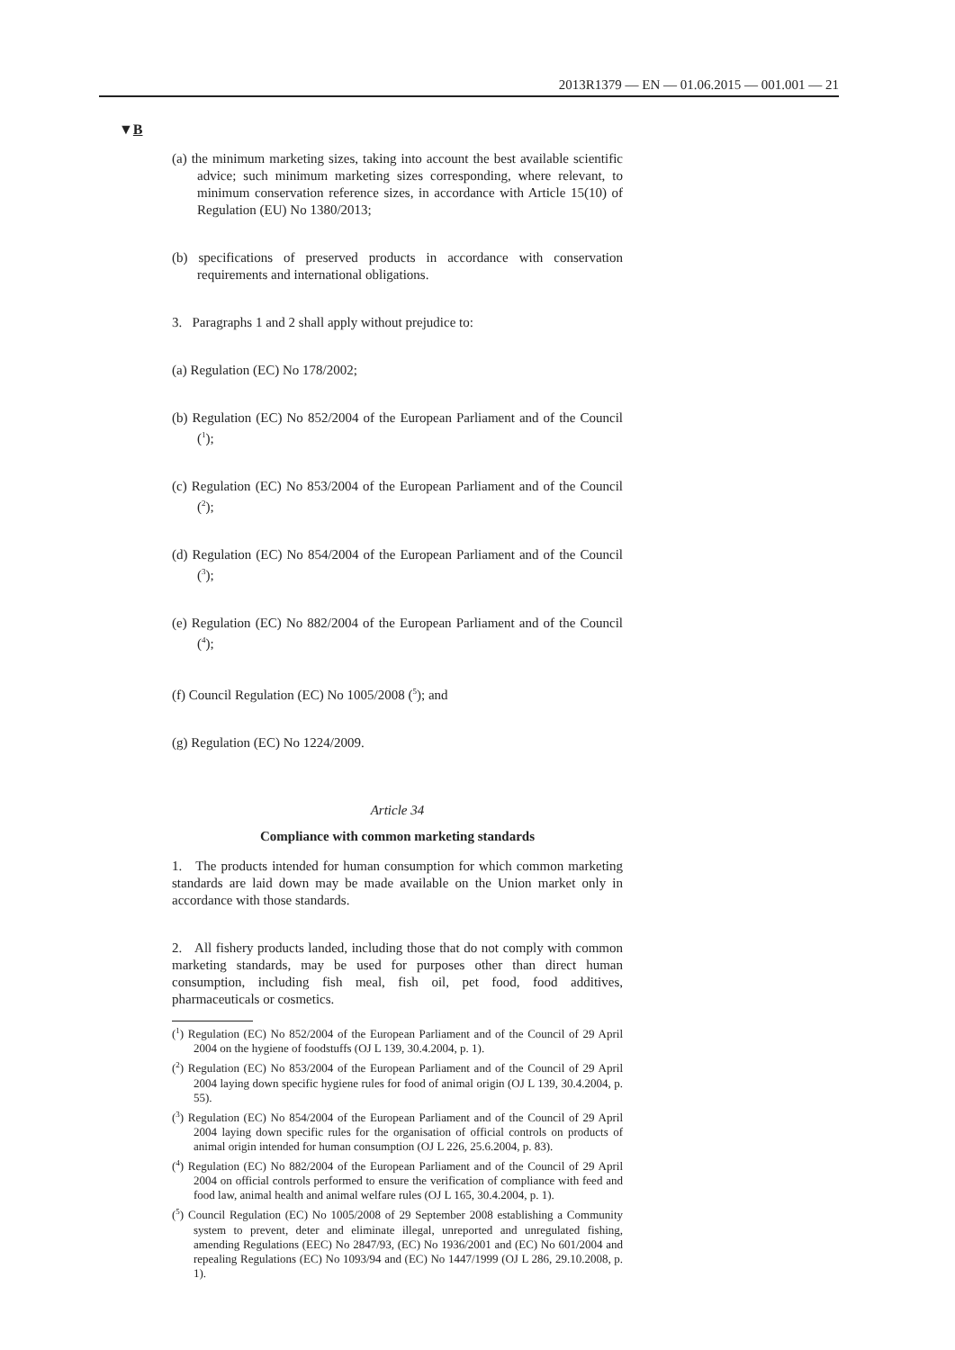2013R1379 — EN — 01.06.2015 — 001.001 — 21
▼B
(a) the minimum marketing sizes, taking into account the best available scientific advice; such minimum marketing sizes corresponding, where relevant, to minimum conservation reference sizes, in accordance with Article 15(10) of Regulation (EU) No 1380/2013;
(b) specifications of preserved products in accordance with conservation requirements and international obligations.
3. Paragraphs 1 and 2 shall apply without prejudice to:
(a) Regulation (EC) No 178/2002;
(b) Regulation (EC) No 852/2004 of the European Parliament and of the Council (<sup>1</sup>);
(c) Regulation (EC) No 853/2004 of the European Parliament and of the Council (<sup>2</sup>);
(d) Regulation (EC) No 854/2004 of the European Parliament and of the Council (<sup>3</sup>);
(e) Regulation (EC) No 882/2004 of the European Parliament and of the Council (<sup>4</sup>);
(f) Council Regulation (EC) No 1005/2008 (<sup>5</sup>); and
(g) Regulation (EC) No 1224/2009.
Article 34
Compliance with common marketing standards
1. The products intended for human consumption for which common marketing standards are laid down may be made available on the Union market only in accordance with those standards.
2. All fishery products landed, including those that do not comply with common marketing standards, may be used for purposes other than direct human consumption, including fish meal, fish oil, pet food, food additives, pharmaceuticals or cosmetics.
(<sup>1</sup>) Regulation (EC) No 852/2004 of the European Parliament and of the Council of 29 April 2004 on the hygiene of foodstuffs (OJ L 139, 30.4.2004, p. 1).
(<sup>2</sup>) Regulation (EC) No 853/2004 of the European Parliament and of the Council of 29 April 2004 laying down specific hygiene rules for food of animal origin (OJ L 139, 30.4.2004, p. 55).
(<sup>3</sup>) Regulation (EC) No 854/2004 of the European Parliament and of the Council of 29 April 2004 laying down specific rules for the organisation of official controls on products of animal origin intended for human consumption (OJ L 226, 25.6.2004, p. 83).
(<sup>4</sup>) Regulation (EC) No 882/2004 of the European Parliament and of the Council of 29 April 2004 on official controls performed to ensure the verification of compliance with feed and food law, animal health and animal welfare rules (OJ L 165, 30.4.2004, p. 1).
(<sup>5</sup>) Council Regulation (EC) No 1005/2008 of 29 September 2008 establishing a Community system to prevent, deter and eliminate illegal, unreported and unregulated fishing, amending Regulations (EEC) No 2847/93, (EC) No 1936/2001 and (EC) No 601/2004 and repealing Regulations (EC) No 1093/94 and (EC) No 1447/1999 (OJ L 286, 29.10.2008, p. 1).